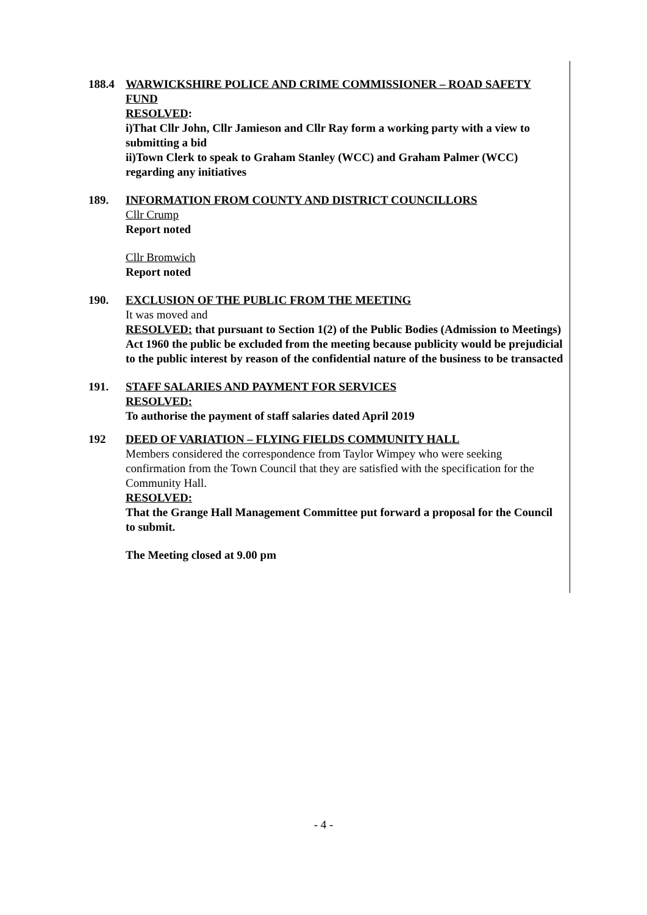188.4 WARWICKSHIRE POLICE AND CRIME COMMISSIONER – ROAD SAFETY FUND
RESOLVED:
i)That Cllr John, Cllr Jamieson and Cllr Ray form a working party with a view to submitting a bid
ii)Town Clerk to speak to Graham Stanley (WCC) and Graham Palmer (WCC) regarding any initiatives
189. INFORMATION FROM COUNTY AND DISTRICT COUNCILLORS
Cllr Crump
Report noted
Cllr Bromwich
Report noted
190. EXCLUSION OF THE PUBLIC FROM THE MEETING
It was moved and
RESOLVED: that pursuant to Section 1(2) of the Public Bodies (Admission to Meetings) Act 1960 the public be excluded from the meeting because publicity would be prejudicial to the public interest by reason of the confidential nature of the business to be transacted
191. STAFF SALARIES AND PAYMENT FOR SERVICES
RESOLVED:
To authorise the payment of staff salaries dated April 2019
192 DEED OF VARIATION – FLYING FIELDS COMMUNITY HALL
Members considered the correspondence from Taylor Wimpey who were seeking confirmation from the Town Council that they are satisfied with the specification for the Community Hall.
RESOLVED:
That the Grange Hall Management Committee put forward a proposal for the Council to submit.
The Meeting closed at 9.00 pm
- 4 -